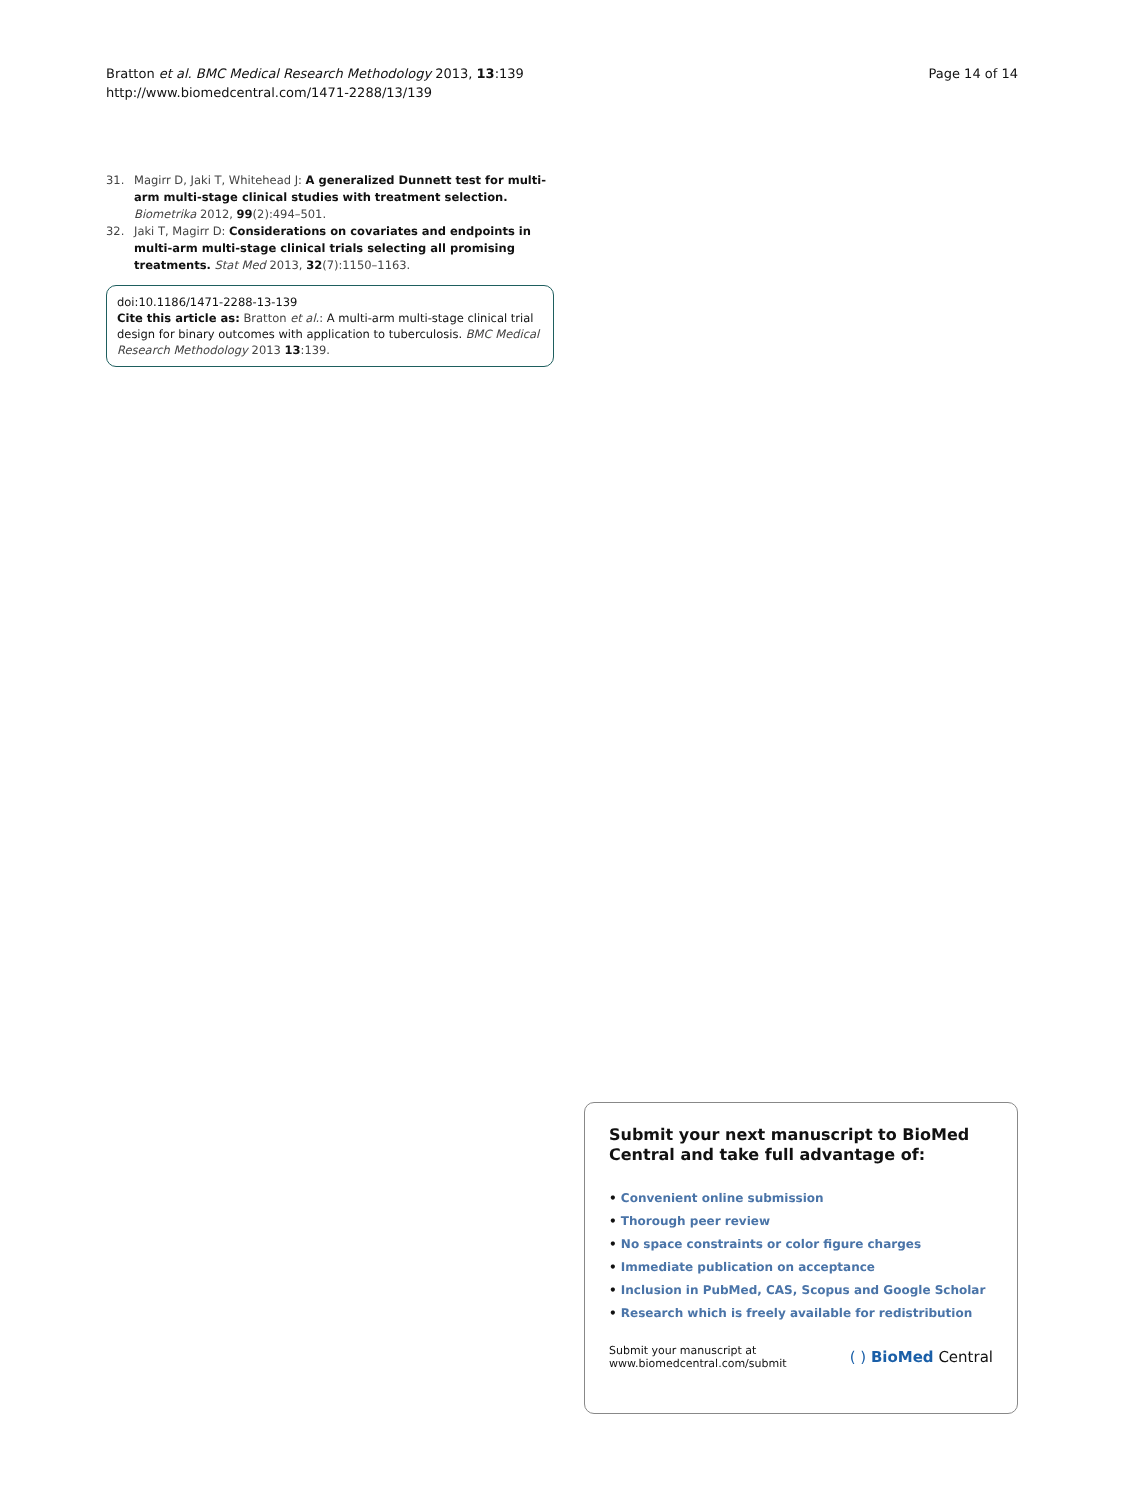Bratton et al. BMC Medical Research Methodology 2013, 13:139
http://www.biomedcentral.com/1471-2288/13/139
Page 14 of 14
31. Magirr D, Jaki T, Whitehead J: A generalized Dunnett test for multi-arm multi-stage clinical studies with treatment selection. Biometrika 2012, 99(2):494–501.
32. Jaki T, Magirr D: Considerations on covariates and endpoints in multi-arm multi-stage clinical trials selecting all promising treatments. Stat Med 2013, 32(7):1150–1163.
doi:10.1186/1471-2288-13-139
Cite this article as: Bratton et al.: A multi-arm multi-stage clinical trial design for binary outcomes with application to tuberculosis. BMC Medical Research Methodology 2013 13:139.
Submit your next manuscript to BioMed Central and take full advantage of:
• Convenient online submission
• Thorough peer review
• No space constraints or color figure charges
• Immediate publication on acceptance
• Inclusion in PubMed, CAS, Scopus and Google Scholar
• Research which is freely available for redistribution
Submit your manuscript at
www.biomedcentral.com/submit
( ) BioMed Central